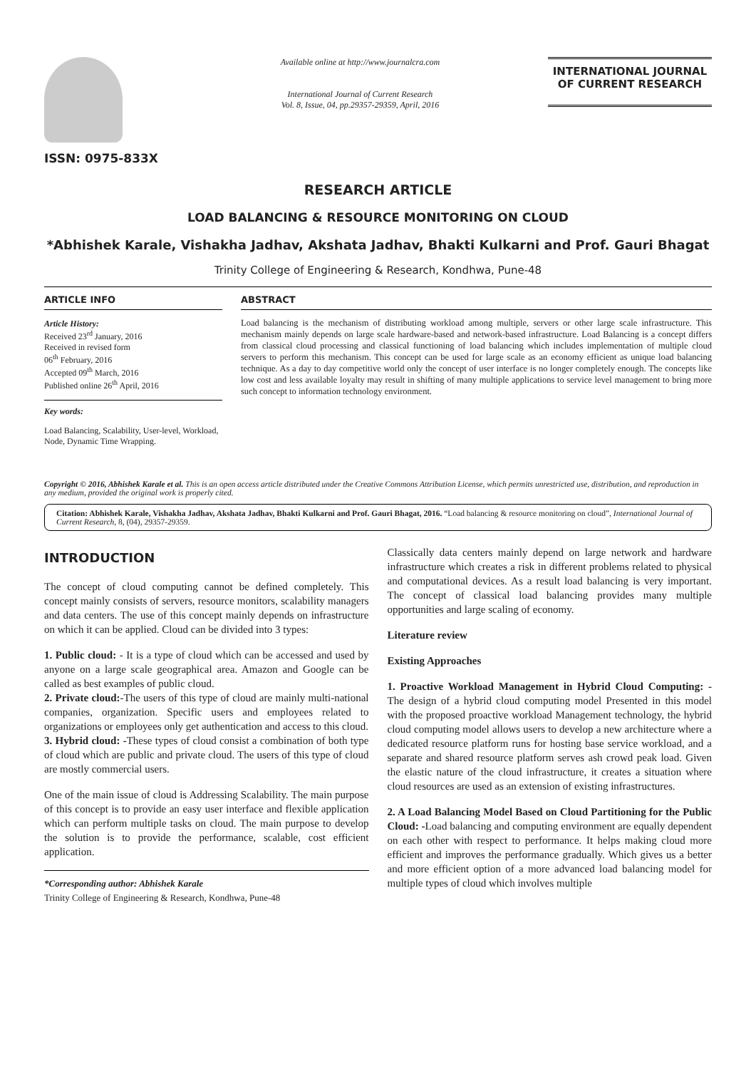ISSN: 0975-833X
Available online at http://www.journalcra.com
International Journal of Current Research
Vol. 8, Issue, 04, pp.29357-29359, April, 2016
INTERNATIONAL JOURNAL
OF CURRENT RESEARCH
RESEARCH ARTICLE
LOAD BALANCING & RESOURCE MONITORING ON CLOUD
*Abhishek Karale, Vishakha Jadhav, Akshata Jadhav, Bhakti Kulkarni and Prof. Gauri Bhagat
Trinity College of Engineering & Research, Kondhwa, Pune-48
ARTICLE INFO
Article History:
Received 23<sup>rd</sup> January, 2016
Received in revised form
06<sup>th</sup> February, 2016
Accepted 09<sup>th</sup> March, 2016
Published online 26<sup>th</sup> April, 2016
Key words:
Load Balancing, Scalability, User-level, Workload, Node, Dynamic Time Wrapping.
ABSTRACT
Load balancing is the mechanism of distributing workload among multiple, servers or other large scale infrastructure. This mechanism mainly depends on large scale hardware-based and network-based infrastructure. Load Balancing is a concept differs from classical cloud processing and classical functioning of load balancing which includes implementation of multiple cloud servers to perform this mechanism. This concept can be used for large scale as an economy efficient as unique load balancing technique. As a day to day competitive world only the concept of user interface is no longer completely enough. The concepts like low cost and less available loyalty may result in shifting of many multiple applications to service level management to bring more such concept to information technology environment.
Copyright © 2016, Abhishek Karale et al. This is an open access article distributed under the Creative Commons Attribution License, which permits unrestricted use, distribution, and reproduction in any medium, provided the original work is properly cited.
Citation: Abhishek Karale, Vishakha Jadhav, Akshata Jadhav, Bhakti Kulkarni and Prof. Gauri Bhagat, 2016. “Load balancing & resource monitoring on cloud”, International Journal of Current Research, 8, (04), 29357-29359.
INTRODUCTION
The concept of cloud computing cannot be defined completely. This concept mainly consists of servers, resource monitors, scalability managers and data centers. The use of this concept mainly depends on infrastructure on which it can be applied. Cloud can be divided into 3 types:
1. Public cloud: - It is a type of cloud which can be accessed and used by anyone on a large scale geographical area. Amazon and Google can be called as best examples of public cloud.
2. Private cloud:-The users of this type of cloud are mainly multi-national companies, organization. Specific users and employees related to organizations or employees only get authentication and access to this cloud.
3. Hybrid cloud: -These types of cloud consist a combination of both type of cloud which are public and private cloud. The users of this type of cloud are mostly commercial users.
One of the main issue of cloud is Addressing Scalability. The main purpose of this concept is to provide an easy user interface and flexible application which can perform multiple tasks on cloud. The main purpose to develop the solution is to provide the performance, scalable, cost efficient application.
*Corresponding author: Abhishek Karale
Trinity College of Engineering & Research, Kondhwa, Pune-48
Classically data centers mainly depend on large network and hardware infrastructure which creates a risk in different problems related to physical and computational devices. As a result load balancing is very important. The concept of classical load balancing provides many multiple opportunities and large scaling of economy.
Literature review
Existing Approaches
1. Proactive Workload Management in Hybrid Cloud Computing: - The design of a hybrid cloud computing model Presented in this model with the proposed proactive workload Management technology, the hybrid cloud computing model allows users to develop a new architecture where a dedicated resource platform runs for hosting base service workload, and a separate and shared resource platform serves ash crowd peak load. Given the elastic nature of the cloud infrastructure, it creates a situation where cloud resources are used as an extension of existing infrastructures.
2. A Load Balancing Model Based on Cloud Partitioning for the Public Cloud: -Load balancing and computing environment are equally dependent on each other with respect to performance. It helps making cloud more efficient and improves the performance gradually. Which gives us a better and more efficient option of a more advanced load balancing model for multiple types of cloud which involves multiple